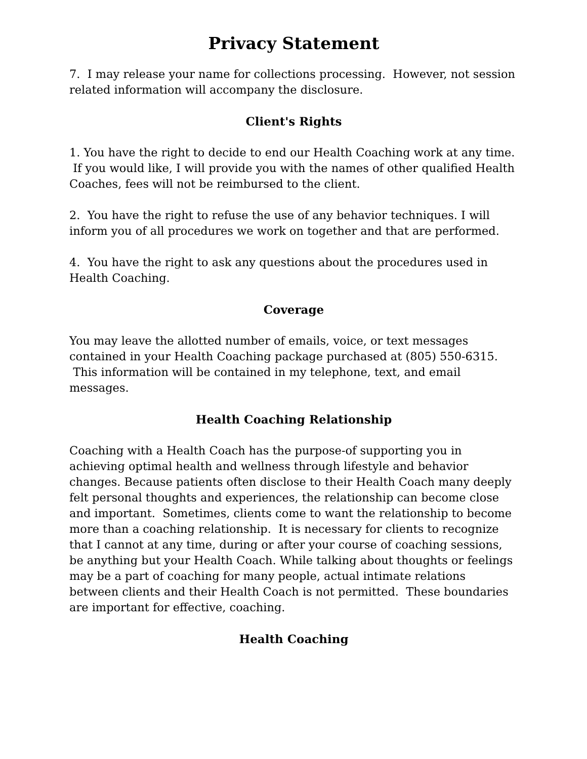Privacy Statement
7. I may release your name for collections processing. However, not session related information will accompany the disclosure.
Client's Rights
1. You have the right to decide to end our Health Coaching work at any time. If you would like, I will provide you with the names of other qualified Health Coaches, fees will not be reimbursed to the client.
2. You have the right to refuse the use of any behavior techniques. I will inform you of all procedures we work on together and that are performed.
4. You have the right to ask any questions about the procedures used in Health Coaching.
Coverage
You may leave the allotted number of emails, voice, or text messages contained in your Health Coaching package purchased at (805) 550-6315. This information will be contained in my telephone, text, and email messages.
Health Coaching Relationship
Coaching with a Health Coach has the purpose-of supporting you in achieving optimal health and wellness through lifestyle and behavior changes. Because patients often disclose to their Health Coach many deeply felt personal thoughts and experiences, the relationship can become close and important. Sometimes, clients come to want the relationship to become more than a coaching relationship. It is necessary for clients to recognize that I cannot at any time, during or after your course of coaching sessions, be anything but your Health Coach. While talking about thoughts or feelings may be a part of coaching for many people, actual intimate relations between clients and their Health Coach is not permitted. These boundaries are important for effective, coaching.
Health Coaching